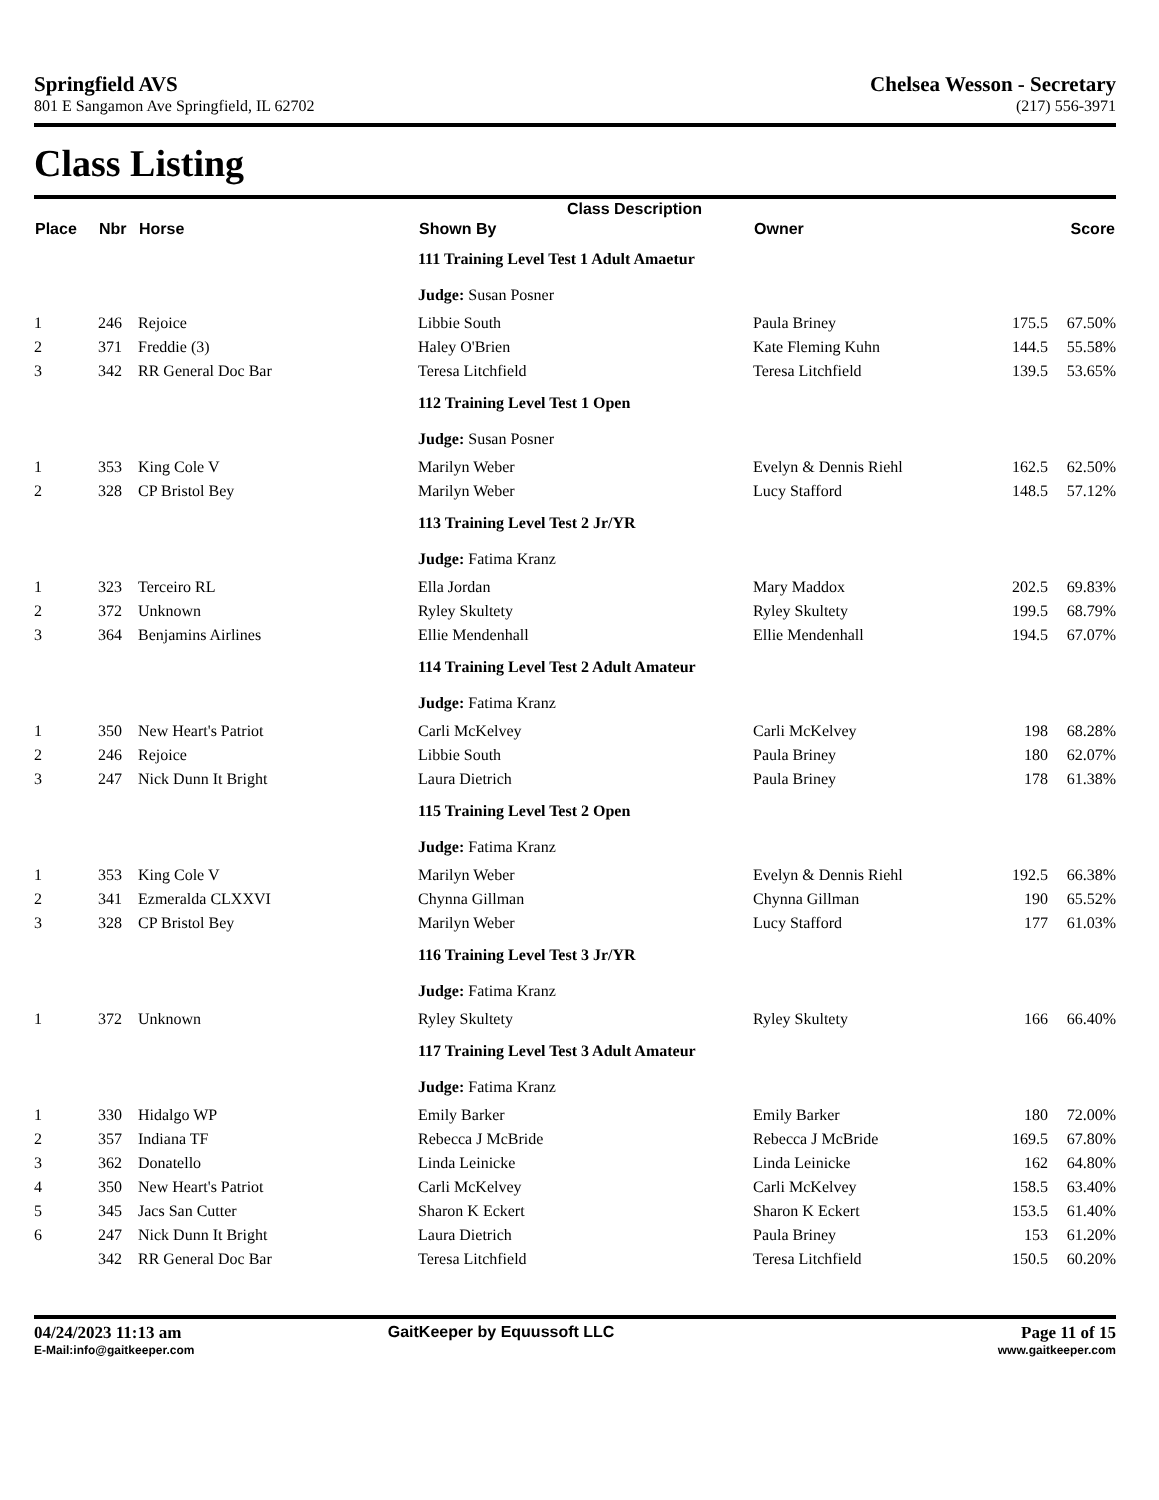Springfield AVS
801 E Sangamon Ave Springfield, IL 62702
Chelsea Wesson - Secretary
(217) 556-3971
Class Listing
| Class Description | | | | | | |
| --- | --- | --- | --- | --- | --- | --- |
| Place | Nbr | Horse | Shown By | Owner | | Score |
| | | | 111 Training Level Test 1 Adult Amaetur | | | |
| | | | Judge: Susan Posner | | | |
| 1 | 246 | Rejoice | Libbie South | Paula Briney | 175.5 | 67.50% |
| 2 | 371 | Freddie (3) | Haley O'Brien | Kate Fleming Kuhn | 144.5 | 55.58% |
| 3 | 342 | RR General Doc Bar | Teresa Litchfield | Teresa Litchfield | 139.5 | 53.65% |
| | | | 112 Training Level Test 1 Open | | | |
| | | | Judge: Susan Posner | | | |
| 1 | 353 | King Cole V | Marilyn Weber | Evelyn & Dennis Riehl | 162.5 | 62.50% |
| 2 | 328 | CP Bristol Bey | Marilyn Weber | Lucy Stafford | 148.5 | 57.12% |
| | | | 113 Training Level Test 2 Jr/YR | | | |
| | | | Judge: Fatima Kranz | | | |
| 1 | 323 | Terceiro RL | Ella Jordan | Mary Maddox | 202.5 | 69.83% |
| 2 | 372 | Unknown | Ryley Skultety | Ryley Skultety | 199.5 | 68.79% |
| 3 | 364 | Benjamins Airlines | Ellie Mendenhall | Ellie Mendenhall | 194.5 | 67.07% |
| | | | 114 Training Level Test 2 Adult Amateur | | | |
| | | | Judge: Fatima Kranz | | | |
| 1 | 350 | New Heart's Patriot | Carli McKelvey | Carli McKelvey | 198 | 68.28% |
| 2 | 246 | Rejoice | Libbie South | Paula Briney | 180 | 62.07% |
| 3 | 247 | Nick Dunn It Bright | Laura Dietrich | Paula Briney | 178 | 61.38% |
| | | | 115 Training Level Test 2 Open | | | |
| | | | Judge: Fatima Kranz | | | |
| 1 | 353 | King Cole V | Marilyn Weber | Evelyn & Dennis Riehl | 192.5 | 66.38% |
| 2 | 341 | Ezmeralda CLXXVI | Chynna Gillman | Chynna Gillman | 190 | 65.52% |
| 3 | 328 | CP Bristol Bey | Marilyn Weber | Lucy Stafford | 177 | 61.03% |
| | | | 116 Training Level Test 3 Jr/YR | | | |
| | | | Judge: Fatima Kranz | | | |
| 1 | 372 | Unknown | Ryley Skultety | Ryley Skultety | 166 | 66.40% |
| | | | 117 Training Level Test 3 Adult Amateur | | | |
| | | | Judge: Fatima Kranz | | | |
| 1 | 330 | Hidalgo WP | Emily Barker | Emily Barker | 180 | 72.00% |
| 2 | 357 | Indiana TF | Rebecca J McBride | Rebecca J McBride | 169.5 | 67.80% |
| 3 | 362 | Donatello | Linda Leinicke | Linda Leinicke | 162 | 64.80% |
| 4 | 350 | New Heart's Patriot | Carli McKelvey | Carli McKelvey | 158.5 | 63.40% |
| 5 | 345 | Jacs San Cutter | Sharon K Eckert | Sharon K Eckert | 153.5 | 61.40% |
| 6 | 247 | Nick Dunn It Bright | Laura Dietrich | Paula Briney | 153 | 61.20% |
| | 342 | RR General Doc Bar | Teresa Litchfield | Teresa Litchfield | 150.5 | 60.20% |
04/24/2023 11:13 am
E-Mail:info@gaitkeeper.com
GaitKeeper by Equussoft LLC Page 11 of 15
www.gaitkeeper.com